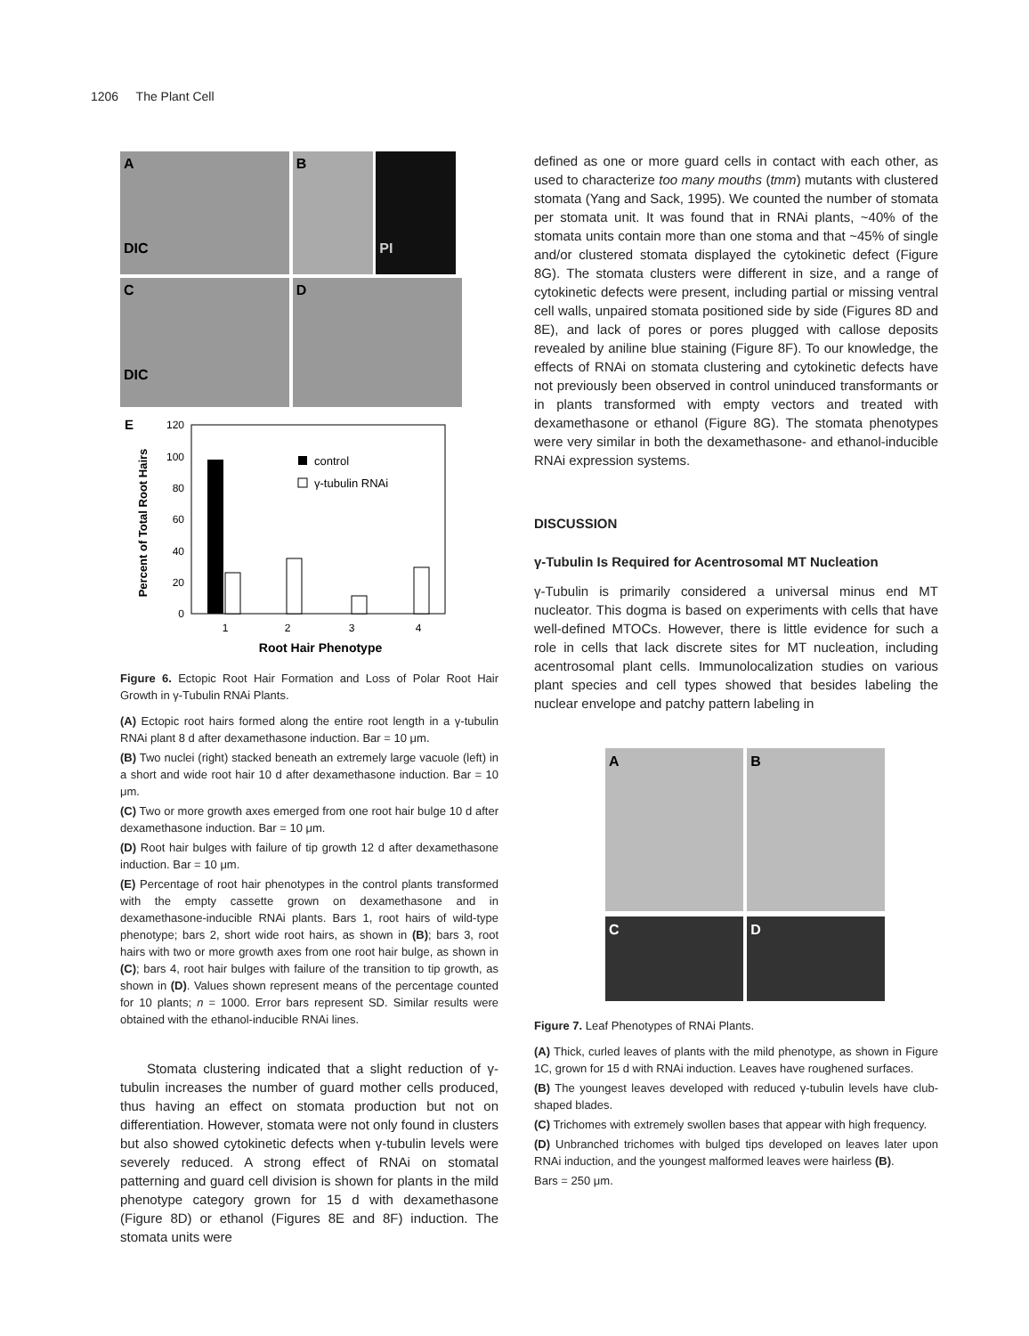1206 The Plant Cell
A
DIC B
PI
C
DIC D
E
120
100
80
60
40
20
0
Percent of Total Root Hairs
1
2
3
4
Root Hair Phenotype
control
γ-tubulin RNAi
Figure 6. Ectopic Root Hair Formation and Loss of Polar Root Hair Growth in γ-Tubulin RNAi Plants.
(A) Ectopic root hairs formed along the entire root length in a γ-tubulin RNAi plant 8 d after dexamethasone induction. Bar = 10 μm.
(B) Two nuclei (right) stacked beneath an extremely large vacuole (left) in a short and wide root hair 10 d after dexamethasone induction. Bar = 10 μm.
(C) Two or more growth axes emerged from one root hair bulge 10 d after dexamethasone induction. Bar = 10 μm.
(D) Root hair bulges with failure of tip growth 12 d after dexamethasone induction. Bar = 10 μm.
(E) Percentage of root hair phenotypes in the control plants transformed with the empty cassette grown on dexamethasone and in dexamethasone-inducible RNAi plants. Bars 1, root hairs of wild-type phenotype; bars 2, short wide root hairs, as shown in (B); bars 3, root hairs with two or more growth axes from one root hair bulge, as shown in (C); bars 4, root hair bulges with failure of the transition to tip growth, as shown in (D). Values shown represent means of the percentage counted for 10 plants; n = 1000. Error bars represent SD. Similar results were obtained with the ethanol-inducible RNAi lines.
Stomata clustering indicated that a slight reduction of γ-tubulin increases the number of guard mother cells produced, thus having an effect on stomata production but not on differentiation. However, stomata were not only found in clusters but also showed cytokinetic defects when γ-tubulin levels were severely reduced. A strong effect of RNAi on stomatal patterning and guard cell division is shown for plants in the mild phenotype category grown for 15 d with dexamethasone (Figure 8D) or ethanol (Figures 8E and 8F) induction. The stomata units were
defined as one or more guard cells in contact with each other, as used to characterize too many mouths (tmm) mutants with clustered stomata (Yang and Sack, 1995). We counted the number of stomata per stomata unit. It was found that in RNAi plants, ~40% of the stomata units contain more than one stoma and that ~45% of single and/or clustered stomata displayed the cytokinetic defect (Figure 8G). The stomata clusters were different in size, and a range of cytokinetic defects were present, including partial or missing ventral cell walls, unpaired stomata positioned side by side (Figures 8D and 8E), and lack of pores or pores plugged with callose deposits revealed by aniline blue staining (Figure 8F). To our knowledge, the effects of RNAi on stomata clustering and cytokinetic defects have not previously been observed in control uninduced transformants or in plants transformed with empty vectors and treated with dexamethasone or ethanol (Figure 8G). The stomata phenotypes were very similar in both the dexamethasone- and ethanol-inducible RNAi expression systems.
DISCUSSION
γ-Tubulin Is Required for Acentrosomal MT Nucleation
γ-Tubulin is primarily considered a universal minus end MT nucleator. This dogma is based on experiments with cells that have well-defined MTOCs. However, there is little evidence for such a role in cells that lack discrete sites for MT nucleation, including acentrosomal plant cells. Immunolocalization studies on various plant species and cell types showed that besides labeling the nuclear envelope and patchy pattern labeling in
A B
C D
Figure 7. Leaf Phenotypes of RNAi Plants.
(A) Thick, curled leaves of plants with the mild phenotype, as shown in Figure 1C, grown for 15 d with RNAi induction. Leaves have roughened surfaces.
(B) The youngest leaves developed with reduced γ-tubulin levels have club-shaped blades.
(C) Trichomes with extremely swollen bases that appear with high frequency.
(D) Unbranched trichomes with bulged tips developed on leaves later upon RNAi induction, and the youngest malformed leaves were hairless (B).
Bars = 250 μm.